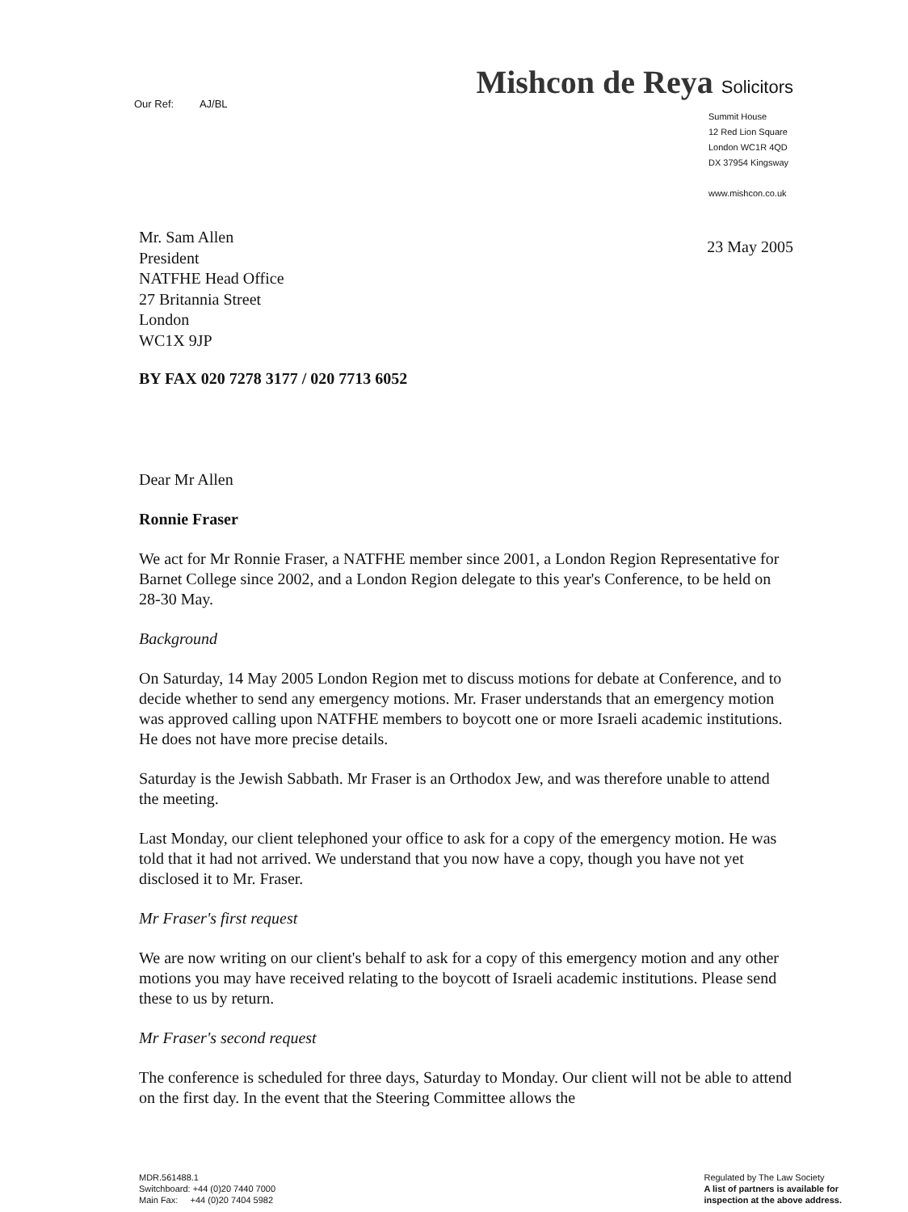Mishcon de Reya Solicitors
Our Ref: AJ/BL
Summit House
12 Red Lion Square
London WC1R 4QD
DX 37954 Kingsway
www.mishcon.co.uk
Mr. Sam Allen
President
NATFHE Head Office
27 Britannia Street
London
WC1X 9JP
23 May 2005
BY FAX 020 7278 3177 / 020 7713 6052
Dear Mr Allen
Ronnie Fraser
We act for Mr Ronnie Fraser, a NATFHE member since 2001, a London Region Representative for Barnet College since 2002, and a London Region delegate to this year's Conference, to be held on 28-30 May.
Background
On Saturday, 14 May 2005 London Region met to discuss motions for debate at Conference, and to decide whether to send any emergency motions. Mr. Fraser understands that an emergency motion was approved calling upon NATFHE members to boycott one or more Israeli academic institutions. He does not have more precise details.
Saturday is the Jewish Sabbath. Mr Fraser is an Orthodox Jew, and was therefore unable to attend the meeting.
Last Monday, our client telephoned your office to ask for a copy of the emergency motion. He was told that it had not arrived. We understand that you now have a copy, though you have not yet disclosed it to Mr. Fraser.
Mr Fraser's first request
We are now writing on our client's behalf to ask for a copy of this emergency motion and any other motions you may have received relating to the boycott of Israeli academic institutions. Please send these to us by return.
Mr Fraser's second request
The conference is scheduled for three days, Saturday to Monday. Our client will not be able to attend on the first day. In the event that the Steering Committee allows the
MDR.561488.1
Switchboard: +44 (0)20 7440 7000
Main Fax: +44 (0)20 7404 5982
Regulated by The Law Society
A list of partners is available for
inspection at the above address.